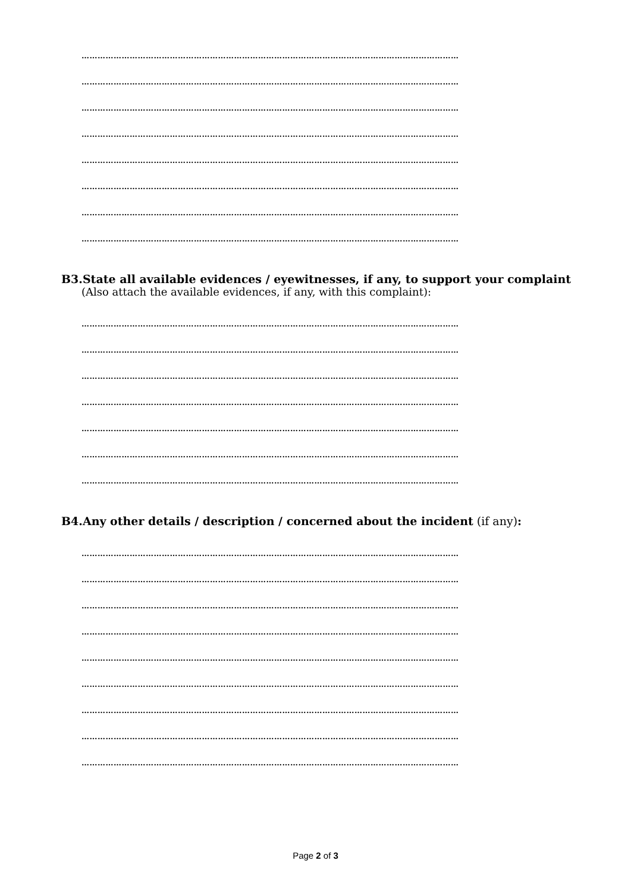……………………………………………………………………………………………………………………………
……………………………………………………………………………………………………………………………
……………………………………………………………………………………………………………………………
……………………………………………………………………………………………………………………………
……………………………………………………………………………………………………………………………
……………………………………………………………………………………………………………………………
……………………………………………………………………………………………………………………………
……………………………………………………………………………………………………………………………
B3.State all available evidences / eyewitnesses, if any, to support your complaint
(Also attach the available evidences, if any, with this complaint):
……………………………………………………………………………………………………………………………
……………………………………………………………………………………………………………………………
……………………………………………………………………………………………………………………………
……………………………………………………………………………………………………………………………
……………………………………………………………………………………………………………………………
……………………………………………………………………………………………………………………………
……………………………………………………………………………………………………………………………
B4.Any other details / description / concerned about the incident (if any):
……………………………………………………………………………………………………………………………
……………………………………………………………………………………………………………………………
……………………………………………………………………………………………………………………………
……………………………………………………………………………………………………………………………
……………………………………………………………………………………………………………………………
……………………………………………………………………………………………………………………………
……………………………………………………………………………………………………………………………
……………………………………………………………………………………………………………………………
……………………………………………………………………………………………………………………………
Page 2 of 3